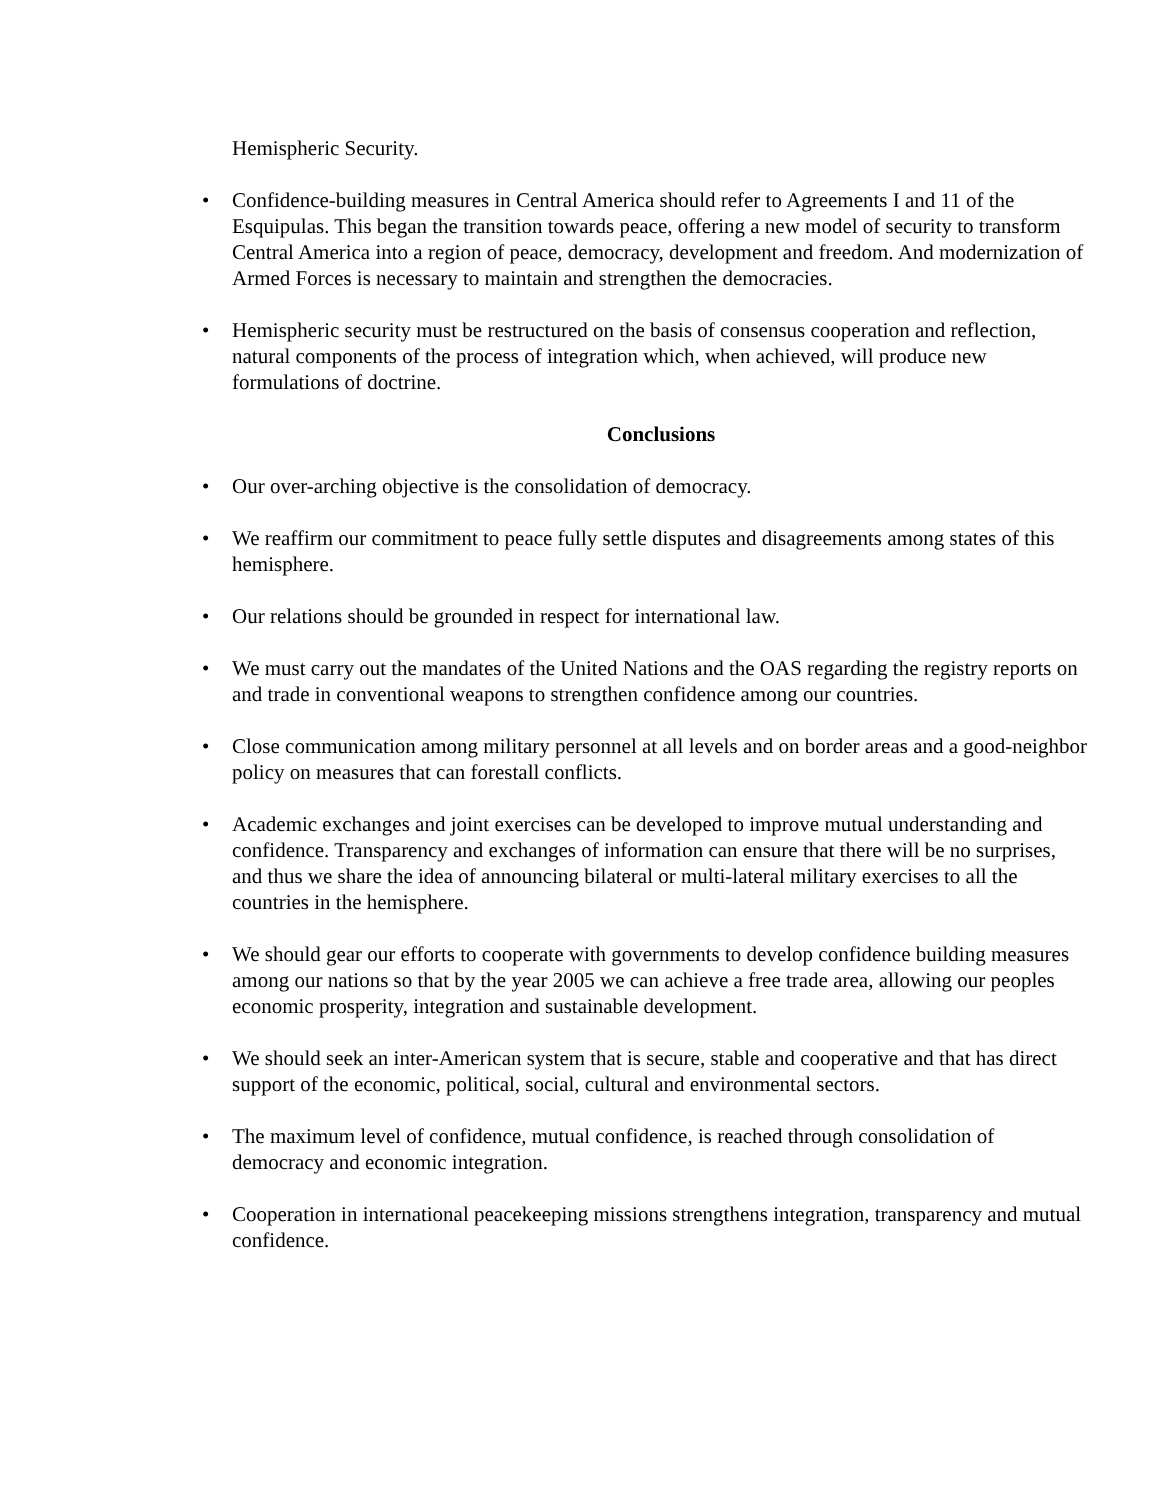Hemispheric Security.
• Confidence-building measures in Central America should refer to Agreements I and 11 of the Esquipulas. This began the transition towards peace, offering a new model of security to transform Central America into a region of peace, democracy, development and freedom. And modernization of Armed Forces is necessary to maintain and strengthen the democracies.
• Hemispheric security must be restructured on the basis of consensus cooperation and reflection, natural components of the process of integration which, when achieved, will produce new formulations of doctrine.
Conclusions
• Our over-arching objective is the consolidation of democracy.
• We reaffirm our commitment to peace fully settle disputes and disagreements among states of this hemisphere.
• Our relations should be grounded in respect for international law.
• We must carry out the mandates of the United Nations and the OAS regarding the registry reports on and trade in conventional weapons to strengthen confidence among our countries.
• Close communication among military personnel at all levels and on border areas and a good-neighbor policy on measures that can forestall conflicts.
• Academic exchanges and joint exercises can be developed to improve mutual understanding and confidence. Transparency and exchanges of information can ensure that there will be no surprises, and thus we share the idea of announcing bilateral or multi-lateral military exercises to all the countries in the hemisphere.
• We should gear our efforts to cooperate with governments to develop confidence building measures among our nations so that by the year 2005 we can achieve a free trade area, allowing our peoples economic prosperity, integration and sustainable development.
• We should seek an inter-American system that is secure, stable and cooperative and that has direct support of the economic, political, social, cultural and environmental sectors.
• The maximum level of confidence, mutual confidence, is reached through consolidation of democracy and economic integration.
• Cooperation in international peacekeeping missions strengthens integration, transparency and mutual confidence.